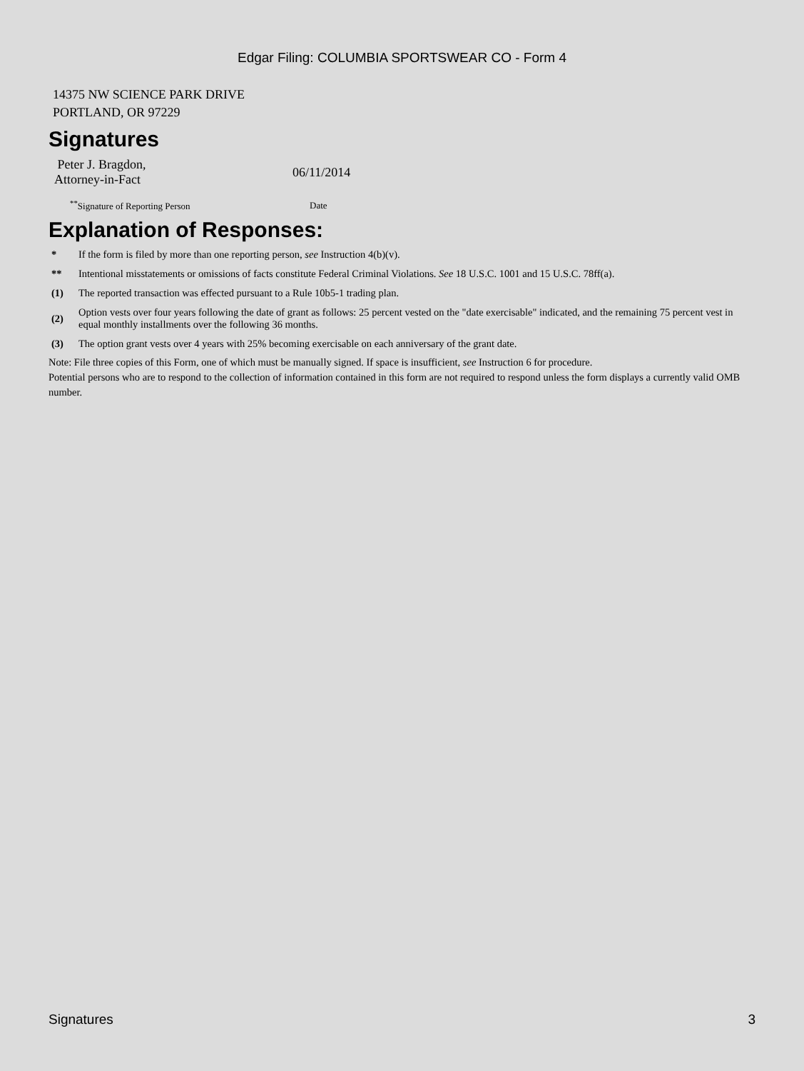Edgar Filing: COLUMBIA SPORTSWEAR CO - Form 4
14375 NW SCIENCE PARK DRIVE
PORTLAND, OR 97229
Signatures
| Peter J. Bragdon, Attorney-in-Fact | 06/11/2014 |
| <sup>**</sup> Signature of Reporting Person | Date |
Explanation of Responses:
| * | If the form is filed by more than one reporting person, see Instruction 4(b)(v). |
| ** | Intentional misstatements or omissions of facts constitute Federal Criminal Violations. See 18 U.S.C. 1001 and 15 U.S.C. 78ff(a). |
| (1) | The reported transaction was effected pursuant to a Rule 10b5-1 trading plan. |
| (2) | Option vests over four years following the date of grant as follows: 25 percent vested on the "date exercisable" indicated, and the remaining 75 percent vest in equal monthly installments over the following 36 months. |
| (3) | The option grant vests over 4 years with 25% becoming exercisable on each anniversary of the grant date. |
Note: File three copies of this Form, one of which must be manually signed. If space is insufficient, see Instruction 6 for procedure.
Potential persons who are to respond to the collection of information contained in this form are not required to respond unless the form displays a currently valid OMB number.
Signatures 3